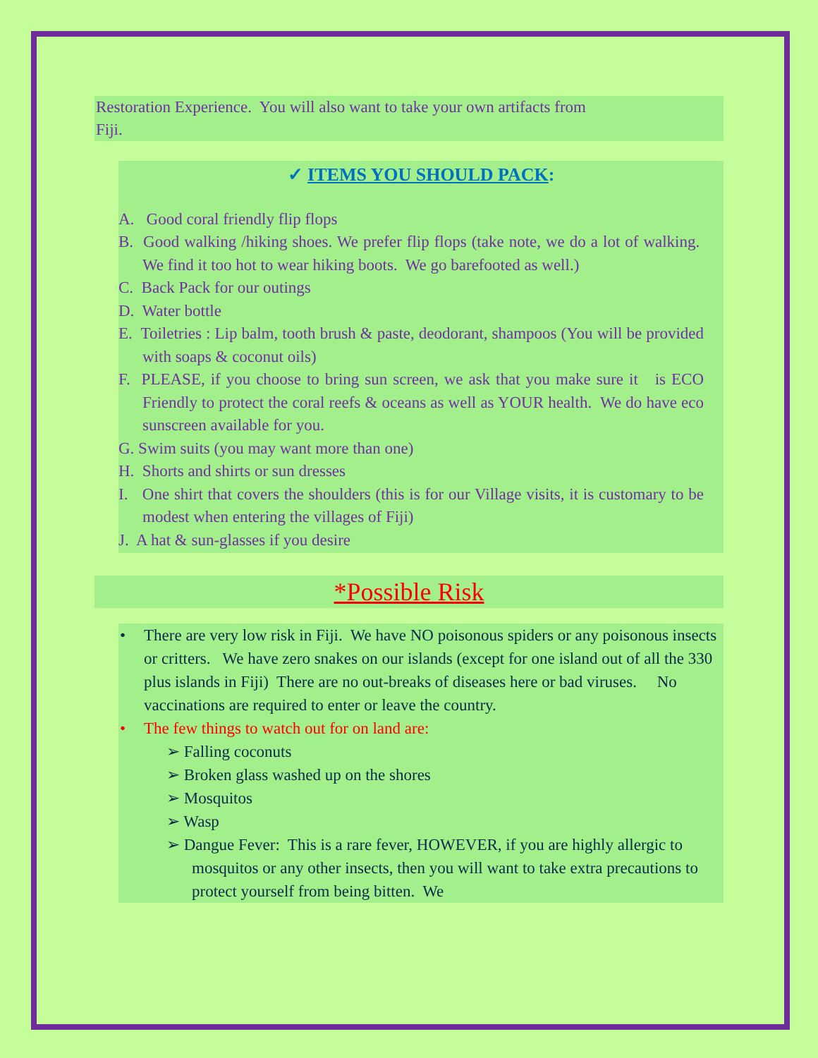Restoration Experience. You will also want to take your own artifacts from
Fiji.
✓ ITEMS YOU SHOULD PACK:
A. Good coral friendly flip flops
B. Good walking /hiking shoes. We prefer flip flops (take note, we do a lot of walking. We find it too hot to wear hiking boots. We go barefooted as well.)
C. Back Pack for our outings
D. Water bottle
E. Toiletries : Lip balm, tooth brush & paste, deodorant, shampoos (You will be provided with soaps & coconut oils)
F. PLEASE, if you choose to bring sun screen, we ask that you make sure it is ECO Friendly to protect the coral reefs & oceans as well as YOUR health. We do have eco sunscreen available for you.
G. Swim suits (you may want more than one)
H. Shorts and shirts or sun dresses
I. One shirt that covers the shoulders (this is for our Village visits, it is customary to be modest when entering the villages of Fiji)
J. A hat & sun-glasses if you desire
*Possible Risk
• There are very low risk in Fiji. We have NO poisonous spiders or any poisonous insects or critters. We have zero snakes on our islands (except for one island out of all the 330 plus islands in Fiji) There are no out-breaks of diseases here or bad viruses. No vaccinations are required to enter or leave the country.
• The few things to watch out for on land are:
➢ Falling coconuts
➢ Broken glass washed up on the shores
➢ Mosquitos
➢ Wasp
➢ Dangue Fever: This is a rare fever, HOWEVER, if you are highly allergic to mosquitos or any other insects, then you will want to take extra precautions to protect yourself from being bitten. We